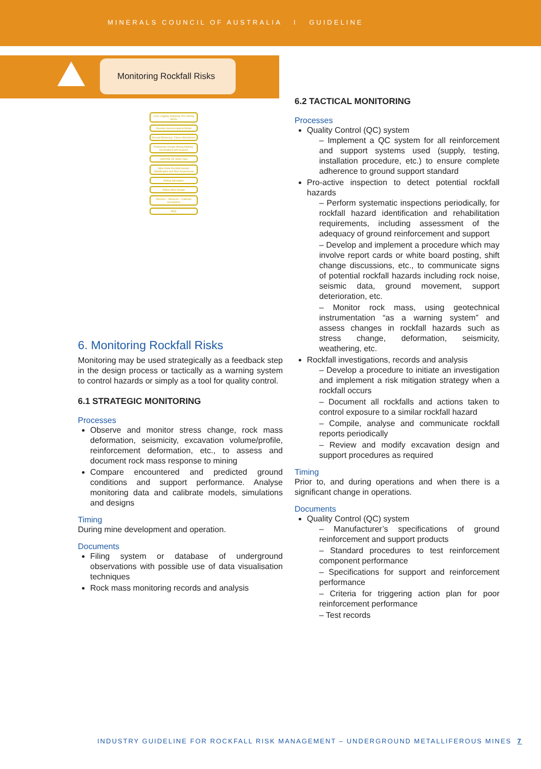MINERALS COUNCIL OF AUSTRALIA I GUIDELINE
Monitoring Rockfall Risks
Core Logging, Mapping, Pre-mining Stress
Develop Geomechanical Model
Ground Behaviour, Failure Mechanism
Preliminary Design Mining Method, Excavations and Support
CENTRE OF ANALYSIS
Mine Wide Rockfall Hazard Identification and Risk Assessment
Mining Simulation
Refine Mine Design
Observe – Measure – Calibrate Simulations
END
6. Monitoring Rockfall Risks
Monitoring may be used strategically as a feedback step in the design process or tactically as a warning system to control hazards or simply as a tool for quality control.
6.1 STRATEGIC MONITORING
Processes
Observe and monitor stress change, rock mass deformation, seismicity, excavation volume/profile, reinforcement deformation, etc., to assess and document rock mass response to mining
Compare encountered and predicted ground conditions and support performance. Analyse monitoring data and calibrate models, simulations and designs
Timing
During mine development and operation.
Documents
Filing system or database of underground observations with possible use of data visualisation techniques
Rock mass monitoring records and analysis
6.2 TACTICAL MONITORING
Processes
Quality Control (QC) system
– Implement a QC system for all reinforcement and support systems used (supply, testing, installation procedure, etc.) to ensure complete adherence to ground support standard
Pro-active inspection to detect potential rockfall hazards
– Perform systematic inspections periodically, for rockfall hazard identification and rehabilitation requirements, including assessment of the adequacy of ground reinforcement and support
– Develop and implement a procedure which may involve report cards or white board posting, shift change discussions, etc., to communicate signs of potential rockfall hazards including rock noise, seismic data, ground movement, support deterioration, etc.
– Monitor rock mass, using geotechnical instrumentation “as a warning system” and assess changes in rockfall hazards such as stress change, deformation, seismicity, weathering, etc.
Rockfall investigations, records and analysis
– Develop a procedure to initiate an investigation and implement a risk mitigation strategy when a rockfall occurs
– Document all rockfalls and actions taken to control exposure to a similar rockfall hazard
– Compile, analyse and communicate rockfall reports periodically
– Review and modify excavation design and support procedures as required
Timing
Prior to, and during operations and when there is a significant change in operations.
Documents
Quality Control (QC) system
– Manufacturer’s specifications of ground reinforcement and support products
– Standard procedures to test reinforcement component performance
– Specifications for support and reinforcement performance
– Criteria for triggering action plan for poor reinforcement performance
– Test records
INDUSTRY GUIDELINE FOR ROCKFALL RISK MANAGEMENT – UNDERGROUND METALLIFEROUS MINES 7